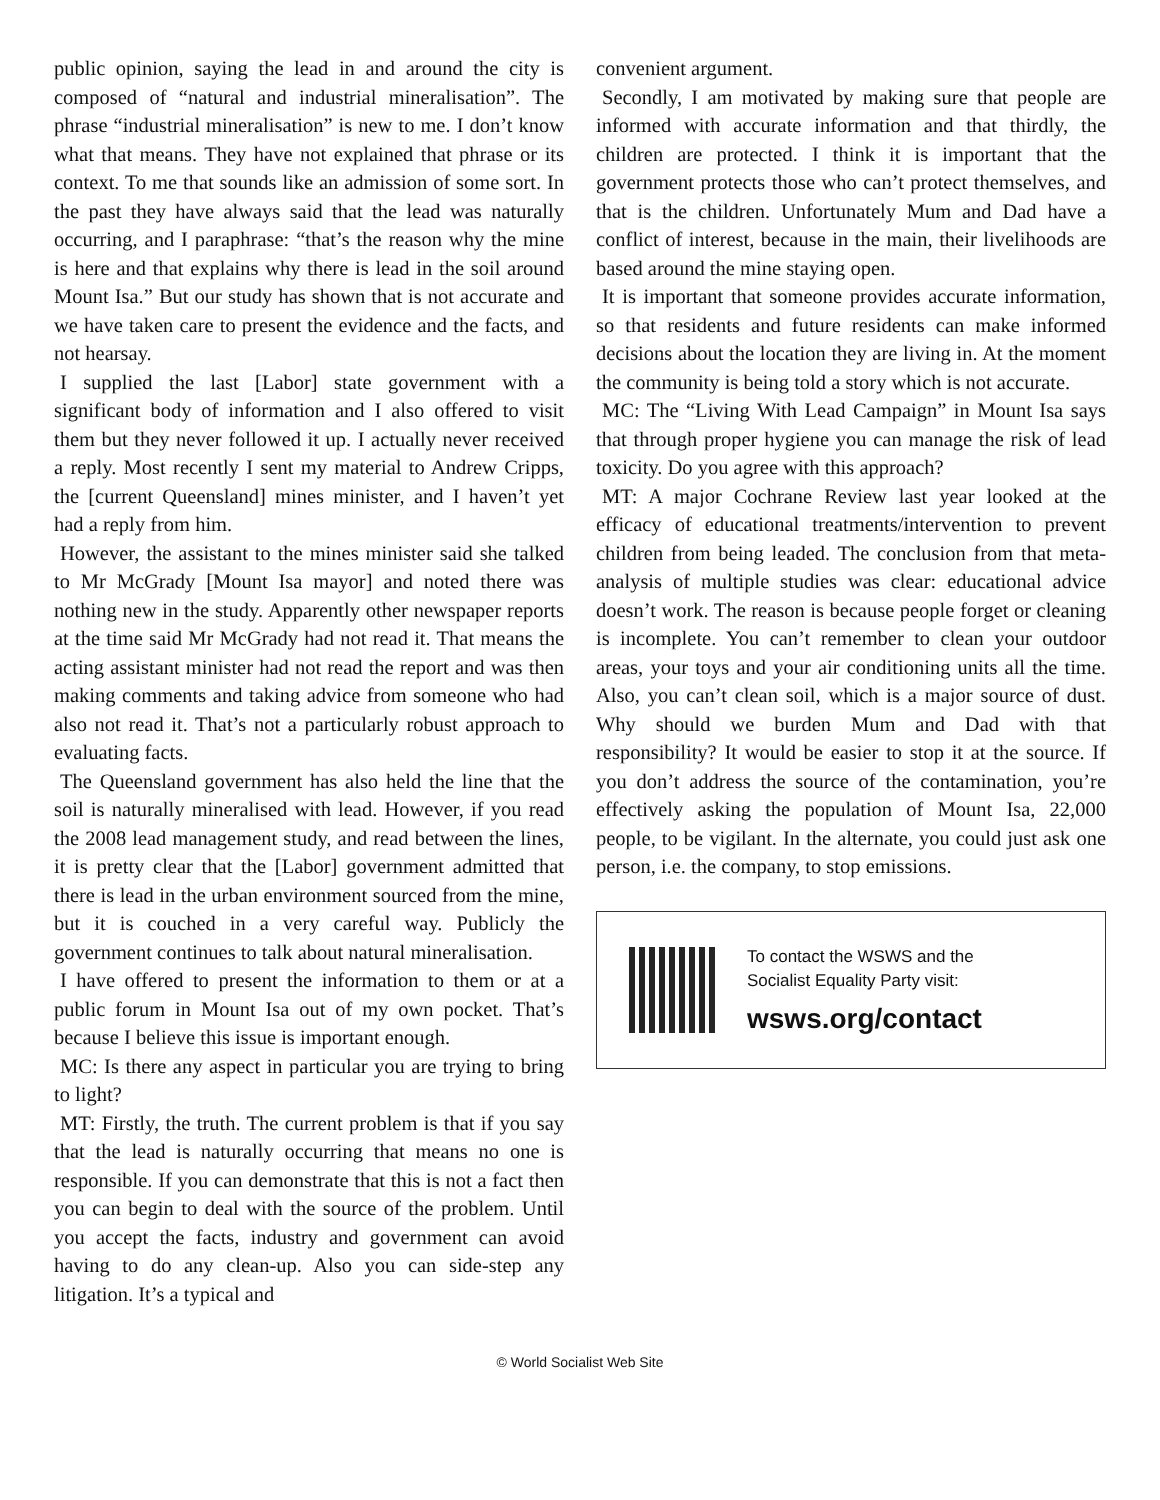public opinion, saying the lead in and around the city is composed of “natural and industrial mineralisation”. The phrase “industrial mineralisation” is new to me. I don’t know what that means. They have not explained that phrase or its context. To me that sounds like an admission of some sort. In the past they have always said that the lead was naturally occurring, and I paraphrase: “that’s the reason why the mine is here and that explains why there is lead in the soil around Mount Isa.” But our study has shown that is not accurate and we have taken care to present the evidence and the facts, and not hearsay.
I supplied the last [Labor] state government with a significant body of information and I also offered to visit them but they never followed it up. I actually never received a reply. Most recently I sent my material to Andrew Cripps, the [current Queensland] mines minister, and I haven’t yet had a reply from him.
However, the assistant to the mines minister said she talked to Mr McGrady [Mount Isa mayor] and noted there was nothing new in the study. Apparently other newspaper reports at the time said Mr McGrady had not read it. That means the acting assistant minister had not read the report and was then making comments and taking advice from someone who had also not read it. That’s not a particularly robust approach to evaluating facts.
The Queensland government has also held the line that the soil is naturally mineralised with lead. However, if you read the 2008 lead management study, and read between the lines, it is pretty clear that the [Labor] government admitted that there is lead in the urban environment sourced from the mine, but it is couched in a very careful way. Publicly the government continues to talk about natural mineralisation.
I have offered to present the information to them or at a public forum in Mount Isa out of my own pocket. That’s because I believe this issue is important enough.
MC: Is there any aspect in particular you are trying to bring to light?
MT: Firstly, the truth. The current problem is that if you say that the lead is naturally occurring that means no one is responsible. If you can demonstrate that this is not a fact then you can begin to deal with the source of the problem. Until you accept the facts, industry and government can avoid having to do any clean-up. Also you can side-step any litigation. It’s a typical and
convenient argument.
Secondly, I am motivated by making sure that people are informed with accurate information and that thirdly, the children are protected. I think it is important that the government protects those who can’t protect themselves, and that is the children. Unfortunately Mum and Dad have a conflict of interest, because in the main, their livelihoods are based around the mine staying open.
It is important that someone provides accurate information, so that residents and future residents can make informed decisions about the location they are living in. At the moment the community is being told a story which is not accurate.
MC: The “Living With Lead Campaign” in Mount Isa says that through proper hygiene you can manage the risk of lead toxicity. Do you agree with this approach?
MT: A major Cochrane Review last year looked at the efficacy of educational treatments/intervention to prevent children from being leaded. The conclusion from that meta-analysis of multiple studies was clear: educational advice doesn’t work. The reason is because people forget or cleaning is incomplete. You can’t remember to clean your outdoor areas, your toys and your air conditioning units all the time. Also, you can’t clean soil, which is a major source of dust. Why should we burden Mum and Dad with that responsibility? It would be easier to stop it at the source. If you don’t address the source of the contamination, you’re effectively asking the population of Mount Isa, 22,000 people, to be vigilant. In the alternate, you could just ask one person, i.e. the company, to stop emissions.
To contact the WSWS and the
Socialist Equality Party visit:
wsws.org/contact
© World Socialist Web Site